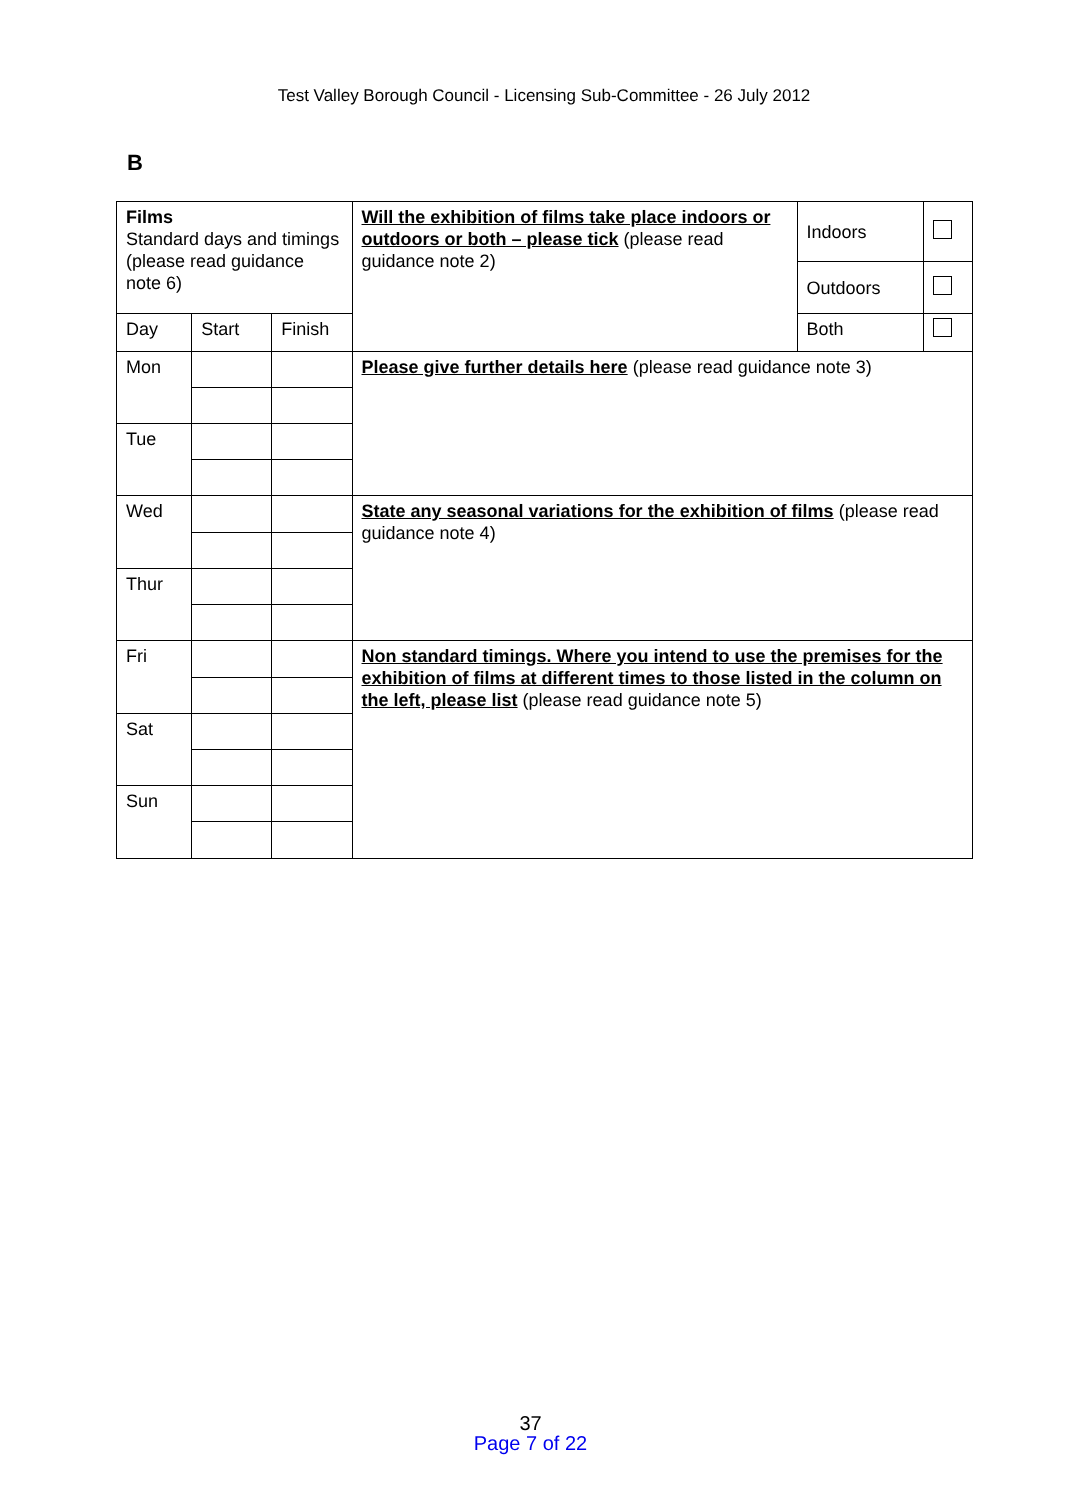Test Valley Borough Council - Licensing Sub-Committee - 26 July 2012
B
| Films Standard days and timings (please read guidance note 6) | | | Will the exhibition of films take place indoors or outdoors or both – please tick (please read guidance note 2) | Indoors | |
| | | | | Outdoors | |
| Day | Start | Finish | | Both | |
| Mon | | | Please give further details here (please read guidance note 3) | | |
| Tue | | | | | |
| Wed | | | State any seasonal variations for the exhibition of films (please read guidance note 4) | | |
| Thur | | | | | |
| Fri | | | Non standard timings. Where you intend to use the premises for the exhibition of films at different times to those listed in the column on the left, please list (please read guidance note 5) | | |
| Sat | | | | | |
| Sun | | | | | |
37
Page 7 of 22